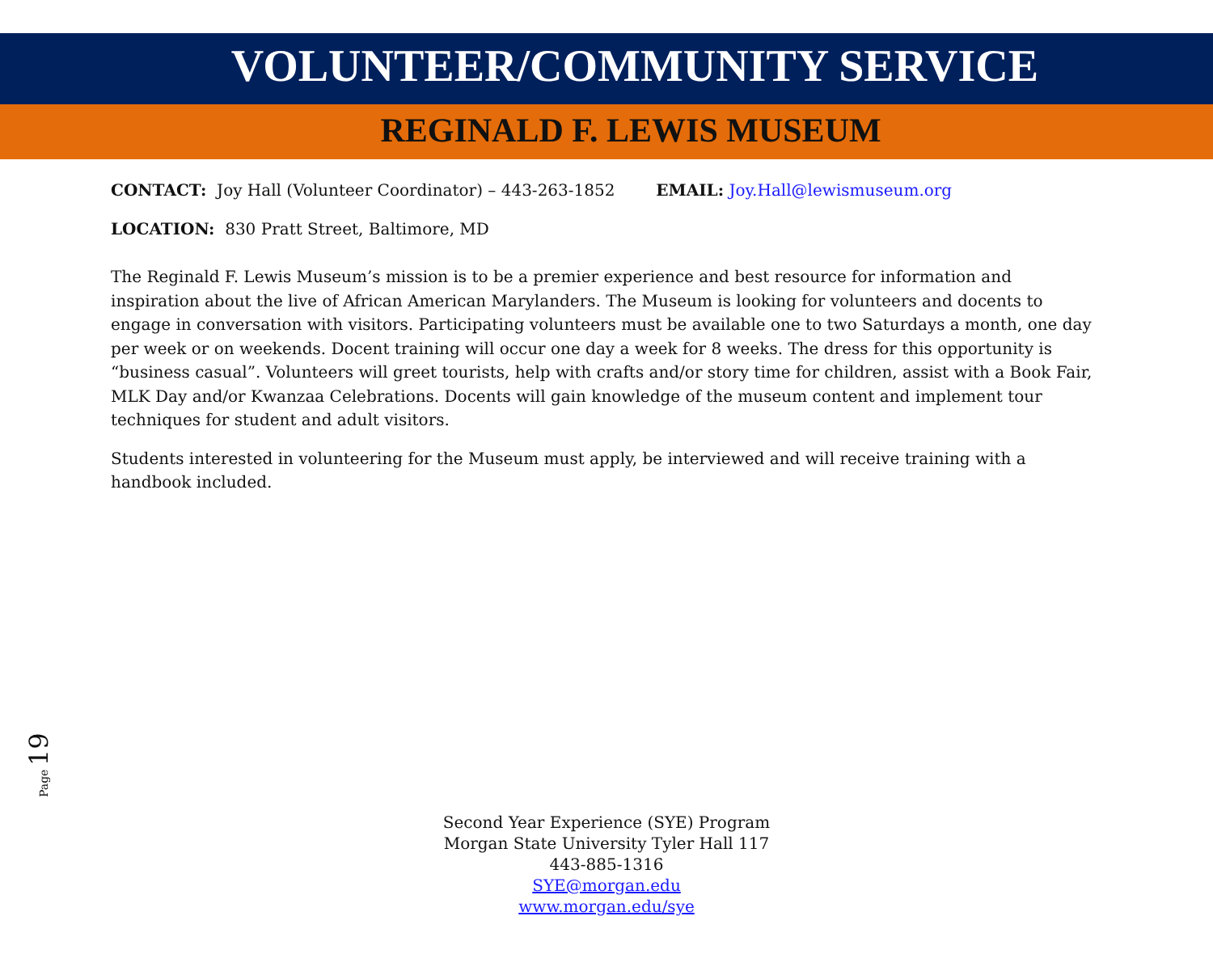VOLUNTEER/COMMUNITY SERVICE
REGINALD F. LEWIS MUSEUM
CONTACT: Joy Hall (Volunteer Coordinator) – 443-263-1852 EMAIL: Joy.Hall@lewismuseum.org
LOCATION: 830 Pratt Street, Baltimore, MD
The Reginald F. Lewis Museum’s mission is to be a premier experience and best resource for information and inspiration about the live of African American Marylanders. The Museum is looking for volunteers and docents to engage in conversation with visitors. Participating volunteers must be available one to two Saturdays a month, one day per week or on weekends. Docent training will occur one day a week for 8 weeks. The dress for this opportunity is “business casual”. Volunteers will greet tourists, help with crafts and/or story time for children, assist with a Book Fair, MLK Day and/or Kwanzaa Celebrations. Docents will gain knowledge of the museum content and implement tour techniques for student and adult visitors.
Students interested in volunteering for the Museum must apply, be interviewed and will receive training with a handbook included.
Page 19
Second Year Experience (SYE) Program
Morgan State University Tyler Hall 117
443-885-1316
SYE@morgan.edu
www.morgan.edu/sye